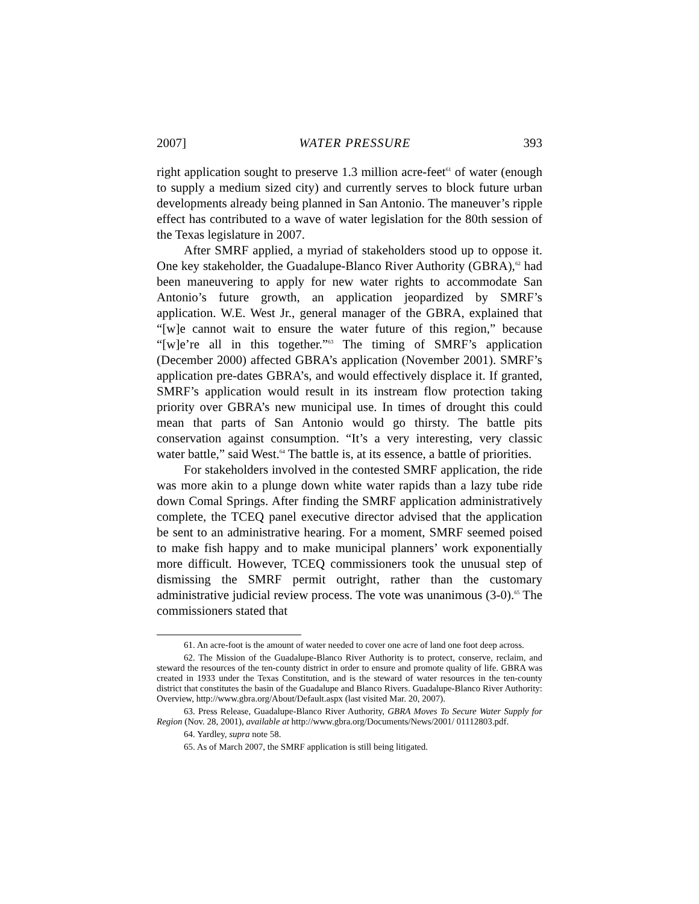2007] WATER PRESSURE 393
right application sought to preserve 1.3 million acre-feet<sup>61</sup> of water (enough to supply a medium sized city) and currently serves to block future urban developments already being planned in San Antonio. The maneuver’s ripple effect has contributed to a wave of water legislation for the 80th session of the Texas legislature in 2007.
After SMRF applied, a myriad of stakeholders stood up to oppose it. One key stakeholder, the Guadalupe-Blanco River Authority (GBRA),<sup>62</sup> had been maneuvering to apply for new water rights to accommodate San Antonio’s future growth, an application jeopardized by SMRF’s application. W.E. West Jr., general manager of the GBRA, explained that “[w]e cannot wait to ensure the water future of this region,” because “[w]e’re all in this together.”<sup>63</sup> The timing of SMRF’s application (December 2000) affected GBRA’s application (November 2001). SMRF’s application pre-dates GBRA’s, and would effectively displace it. If granted, SMRF’s application would result in its instream flow protection taking priority over GBRA’s new municipal use. In times of drought this could mean that parts of San Antonio would go thirsty. The battle pits conservation against consumption. “It’s a very interesting, very classic water battle,” said West.<sup>64</sup> The battle is, at its essence, a battle of priorities.
For stakeholders involved in the contested SMRF application, the ride was more akin to a plunge down white water rapids than a lazy tube ride down Comal Springs. After finding the SMRF application administratively complete, the TCEQ panel executive director advised that the application be sent to an administrative hearing. For a moment, SMRF seemed poised to make fish happy and to make municipal planners’ work exponentially more difficult. However, TCEQ commissioners took the unusual step of dismissing the SMRF permit outright, rather than the customary administrative judicial review process. The vote was unanimous (3-0).<sup>65</sup> The commissioners stated that
61. An acre-foot is the amount of water needed to cover one acre of land one foot deep across.
62. The Mission of the Guadalupe-Blanco River Authority is to protect, conserve, reclaim, and steward the resources of the ten-county district in order to ensure and promote quality of life. GBRA was created in 1933 under the Texas Constitution, and is the steward of water resources in the ten-county district that constitutes the basin of the Guadalupe and Blanco Rivers. Guadalupe-Blanco River Authority: Overview, http://www.gbra.org/About/Default.aspx (last visited Mar. 20, 2007).
63. Press Release, Guadalupe-Blanco River Authority, GBRA Moves To Secure Water Supply for Region (Nov. 28, 2001), available at http://www.gbra.org/Documents/News/2001/ 01112803.pdf.
64. Yardley, supra note 58.
65. As of March 2007, the SMRF application is still being litigated.